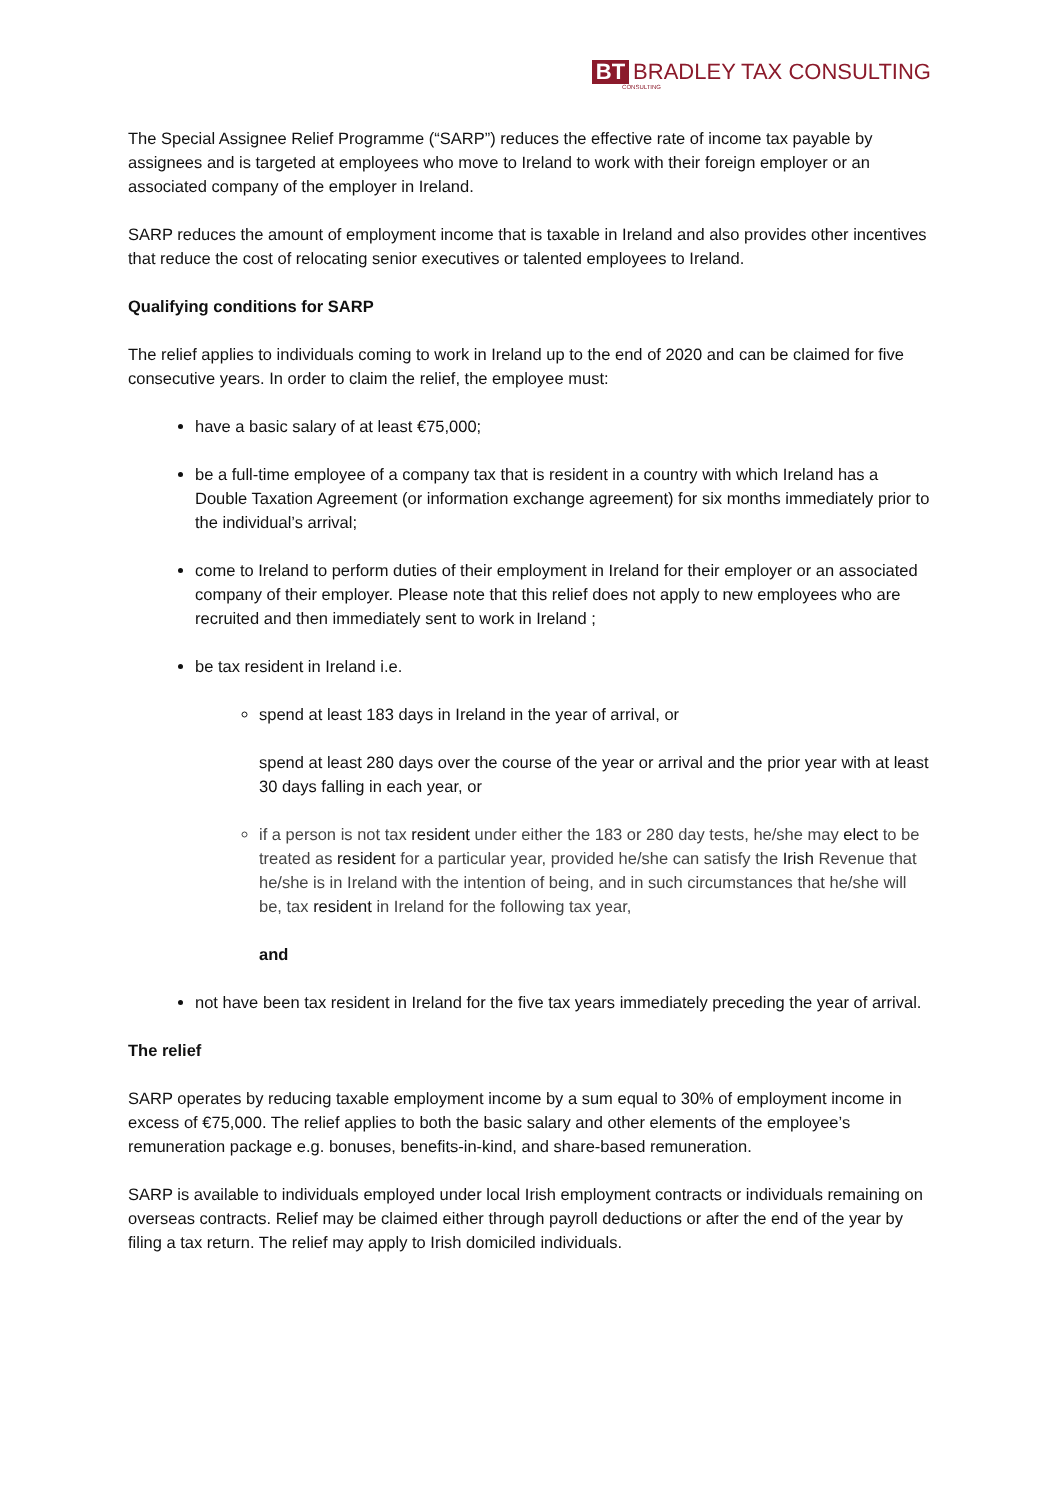BT BRADLEY TAX CONSULTING
CONSULTING
The Special Assignee Relief Programme (“SARP”) reduces the effective rate of income tax payable by assignees and is targeted at employees who move to Ireland to work with their foreign employer or an associated company of the employer in Ireland.
SARP reduces the amount of employment income that is taxable in Ireland and also provides other incentives that reduce the cost of relocating senior executives or talented employees to Ireland.
Qualifying conditions for SARP
The relief applies to individuals coming to work in Ireland up to the end of 2020 and can be claimed for five consecutive years. In order to claim the relief, the employee must:
have a basic salary of at least €75,000;
be a full-time employee of a company tax that is resident in a country with which Ireland has a Double Taxation Agreement (or information exchange agreement) for six months immediately prior to the individual’s arrival;
come to Ireland to perform duties of their employment in Ireland for their employer or an associated company of their employer. Please note that this relief does not apply to new employees who are recruited and then immediately sent to work in Ireland ;
be tax resident in Ireland i.e.
spend at least 183 days in Ireland in the year of arrival, or
spend at least 280 days over the course of the year or arrival and the prior year with at least 30 days falling in each year, or
if a person is not tax resident under either the 183 or 280 day tests, he/she may elect to be treated as resident for a particular year, provided he/she can satisfy the Irish Revenue that he/she is in Ireland with the intention of being, and in such circumstances that he/she will be, tax resident in Ireland for the following tax year,
and
not have been tax resident in Ireland for the five tax years immediately preceding the year of arrival.
The relief
SARP operates by reducing taxable employment income by a sum equal to 30% of employment income in excess of €75,000. The relief applies to both the basic salary and other elements of the employee’s remuneration package e.g. bonuses, benefits-in-kind, and share-based remuneration.
SARP is available to individuals employed under local Irish employment contracts or individuals remaining on overseas contracts. Relief may be claimed either through payroll deductions or after the end of the year by filing a tax return. The relief may apply to Irish domiciled individuals.